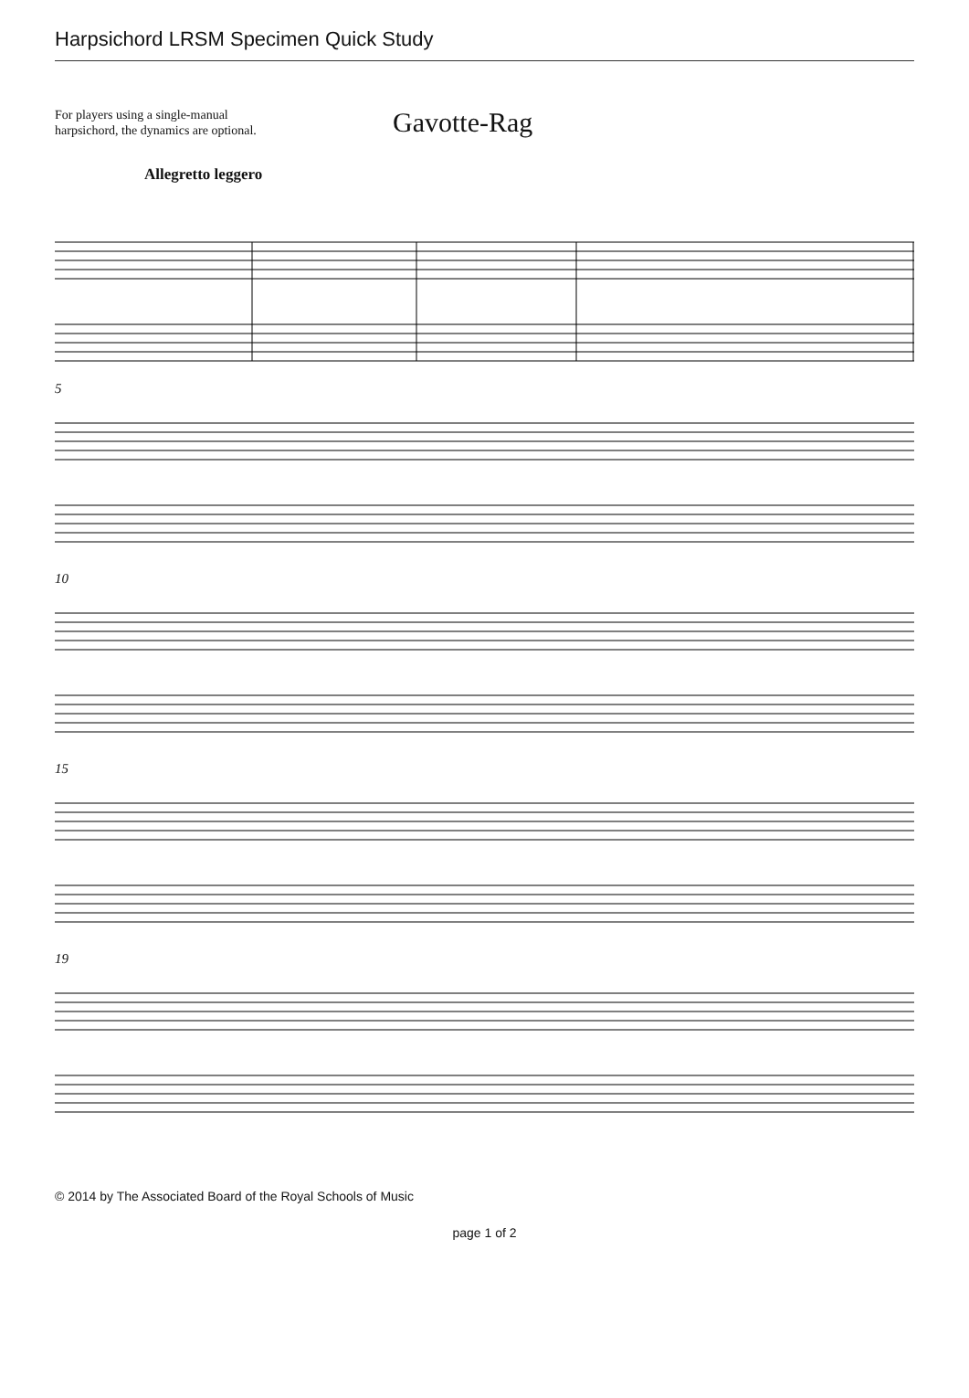Harpsichord LRSM Specimen Quick Study
For players using a single-manual
harpsichord, the dynamics are optional.
Gavotte-Rag
Allegretto leggero
5
10
15
19
© 2014 by The Associated Board of the Royal Schools of Music
page 1 of 2